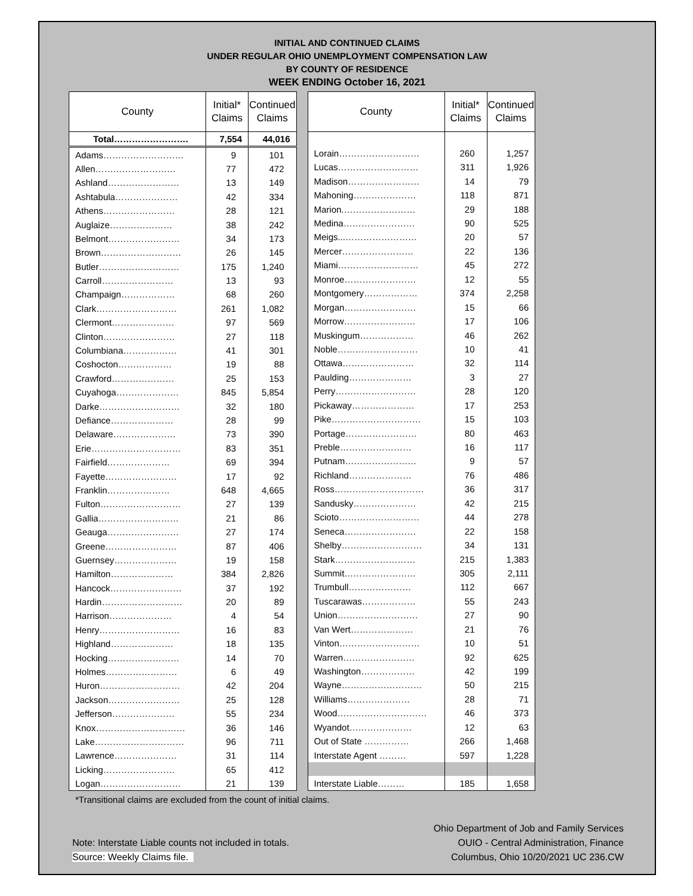INITIAL AND CONTINUED CLAIMS
UNDER REGULAR OHIO UNEMPLOYMENT COMPENSATION LAW
BY COUNTY OF RESIDENCE
WEEK ENDING October 16, 2021
| County | Initial* Claims | Continued Claims |
| --- | --- | --- |
| Total……………………. | 7,554 | 44,016 |
| Adams……………………… | 9 | 101 |
| Allen……………………… | 77 | 472 |
| Ashland…………………… | 13 | 149 |
| Ashtabula………………… | 42 | 334 |
| Athens…………………… | 28 | 121 |
| Auglaize………………… | 38 | 242 |
| Belmont…………………… | 34 | 173 |
| Brown……………………… | 26 | 145 |
| Butler……………………… | 175 | 1,240 |
| Carroll…………………… | 13 | 93 |
| Champaign……………… | 68 | 260 |
| Clark……………………… | 261 | 1,082 |
| Clermont………………… | 97 | 569 |
| Clinton…………………… | 27 | 118 |
| Columbiana……………… | 41 | 301 |
| Coshocton……………… | 19 | 88 |
| Crawford………………… | 25 | 153 |
| Cuyahoga………………… | 845 | 5,854 |
| Darke……………………… | 32 | 180 |
| Defiance………………… | 28 | 99 |
| Delaware………………… | 73 | 390 |
| Erie………………………… | 83 | 351 |
| Fairfield………………… | 69 | 394 |
| Fayette…………………… | 17 | 92 |
| Franklin………………… | 648 | 4,665 |
| Fulton……………………… | 27 | 139 |
| Gallia……………………… | 21 | 86 |
| Geauga…………………… | 27 | 174 |
| Greene…………………… | 87 | 406 |
| Guernsey………………… | 19 | 158 |
| Hamilton………………… | 384 | 2,826 |
| Hancock…………………… | 37 | 192 |
| Hardin……………………… | 20 | 89 |
| Harrison………………… | 4 | 54 |
| Henry……………………… | 16 | 83 |
| Highland………………… | 18 | 135 |
| Hocking…………………… | 14 | 70 |
| Holmes…………………… | 6 | 49 |
| Huron……………………… | 42 | 204 |
| Jackson…………………… | 25 | 128 |
| Jefferson………………… | 55 | 234 |
| Knox………………………… | 36 | 146 |
| Lake………………………… | 96 | 711 |
| Lawrence………………… | 31 | 114 |
| Licking…………………… | 65 | 412 |
| Logan……………………… | 21 | 139 |
| County | Initial* Claims | Continued Claims |
| --- | --- | --- |
| Lorain……………………… | 260 | 1,257 |
| Lucas……………………… | 311 | 1,926 |
| Madison…………………… | 14 | 79 |
| Mahoning………………… | 118 | 871 |
| Marion.…………………… | 29 | 188 |
| Medina…………………… | 90 | 525 |
| Meigs...…………………… | 20 | 57 |
| Mercer…………………… | 22 | 136 |
| Miami……………………… | 45 | 272 |
| Monroe…………………… | 12 | 55 |
| Montgomery……………… | 374 | 2,258 |
| Morgan…………………… | 15 | 66 |
| Morrow…………………… | 17 | 106 |
| Muskingum……………… | 46 | 262 |
| Noble……………………… | 10 | 41 |
| Ottawa…………………… | 32 | 114 |
| Paulding………………… | 3 | 27 |
| Perry……………………… | 28 | 120 |
| Pickaway………………… | 17 | 253 |
| Pike………………………… | 15 | 103 |
| Portage…………………… | 80 | 463 |
| Preble…………………… | 16 | 117 |
| Putnam…………………… | 9 | 57 |
| Richland………………… | 76 | 486 |
| Ross………………………… | 36 | 317 |
| Sandusky………………… | 42 | 215 |
| Scioto……………………… | 44 | 278 |
| Seneca…………………… | 22 | 158 |
| Shelby……………………… | 34 | 131 |
| Stark……………………… | 215 | 1,383 |
| Summit…………………… | 305 | 2,111 |
| Trumbull………………… | 112 | 667 |
| Tuscarawas……………… | 55 | 243 |
| Union……………………… | 27 | 90 |
| Van Wert………………… | 21 | 76 |
| Vinton……………………… | 10 | 51 |
| Warren…………………… | 92 | 625 |
| Washington……………… | 42 | 199 |
| Wayne……………………… | 50 | 215 |
| Williams………………… | 28 | 71 |
| Wood………………………… | 46 | 373 |
| Wyandot………………… | 12 | 63 |
| Out of State …………… | 266 | 1,468 |
| Interstate Agent ……… | 597 | 1,228 |
| Interstate Liable……… | 185 | 1,658 |
*Transitional claims are excluded from the count of initial claims.
Note: Interstate Liable counts not included in totals.
Source: Weekly Claims file.
Ohio Department of Job and Family Services
OUIO - Central Administration, Finance
Columbus, Ohio 10/20/2021 UC 236.CW